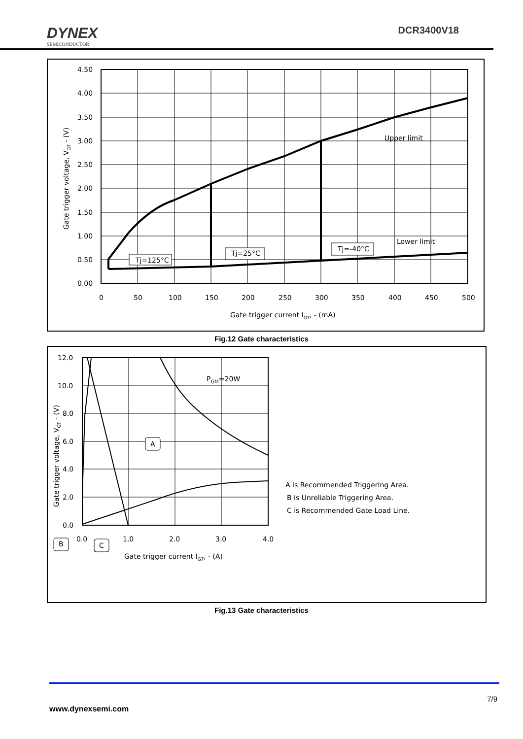DYNEX
SEMICONDUCTOR
DCR3400V18
4.50
4.00
3.50
3.00
2.50
2.00
1.50
1.00
0.50
0.00
0
50
100
150
200
250
300
350
400
450
500
Gate trigger current IGT, - (mA)
Gate trigger voltage, VGT - (V)
Upper limit
Lower limit
Tj=125°C
Tj=25°C
Tj=-40°C
Fig.12 Gate characteristics
12.0
10.0
8.0
6.0
4.0
2.0
0.0
0.0
1.0
2.0
3.0
4.0
Gate trigger current IGT, - (A)
Gate trigger voltage, VGT - (V)
PGM=20W
A is Recommended Triggering Area.
B is Unreliable Triggering Area.
C is Recommended Gate Load Line.
A
B
C
Fig.13 Gate characteristics
7/9
www.dynexsemi.com